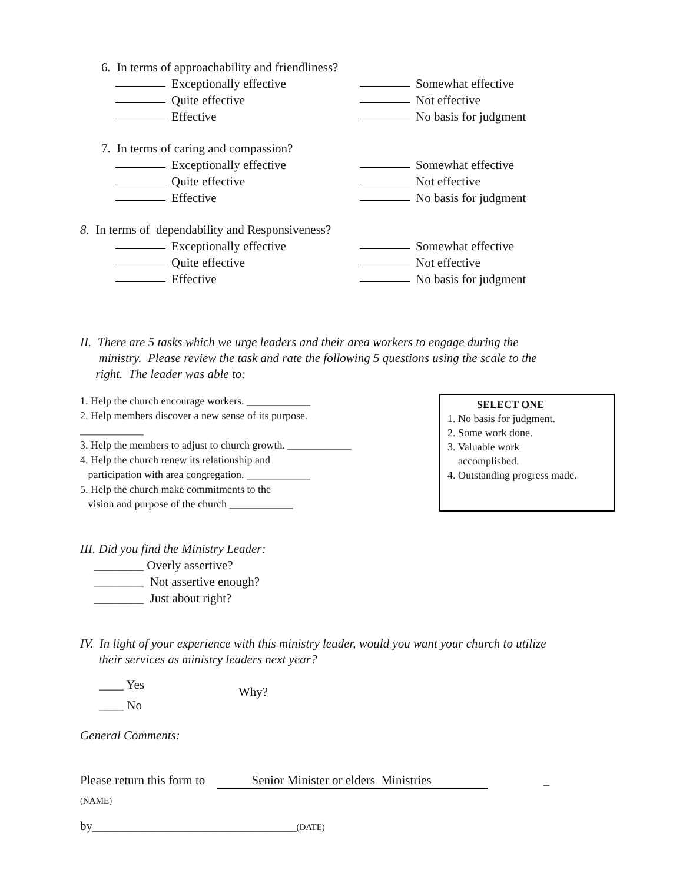6. In terms of approachability and friendliness?
Exceptionally effective
Somewhat effective
Quite effective
Not effective
Effective
No basis for judgment
7. In terms of caring and compassion?
Exceptionally effective
Somewhat effective
Quite effective
Not effective
Effective
No basis for judgment
8. In terms of dependability and Responsiveness?
Exceptionally effective
Somewhat effective
Quite effective
Not effective
Effective
No basis for judgment
II. There are 5 tasks which we urge leaders and their area workers to engage during the
ministry. Please review the task and rate the following 5 questions using the scale to the
right. The leader was able to:
1. Help the church encourage workers. ____________
2. Help members discover a new sense of its purpose. ____________
3. Help the members to adjust to church growth. ____________
4. Help the church renew its relationship and
participation with area congregation. ____________
5. Help the church make commitments to the
vision and purpose of the church ____________
SELECT ONE
1. No basis for judgment.
2. Some work done.
3. Valuable work
accomplished.
4. Outstanding progress made.
III. Did you find the Ministry Leader:
________ Overly assertive?
________ Not assertive enough?
________ Just about right?
IV. In light of your experience with this ministry leader, would you want your church to utilize
their services as ministry leaders next year?
____ Yes
____ No
Why?
General Comments:
Please return this form to Senior Minister or elders Ministries _
(NAME)
by_________________________________(DATE)